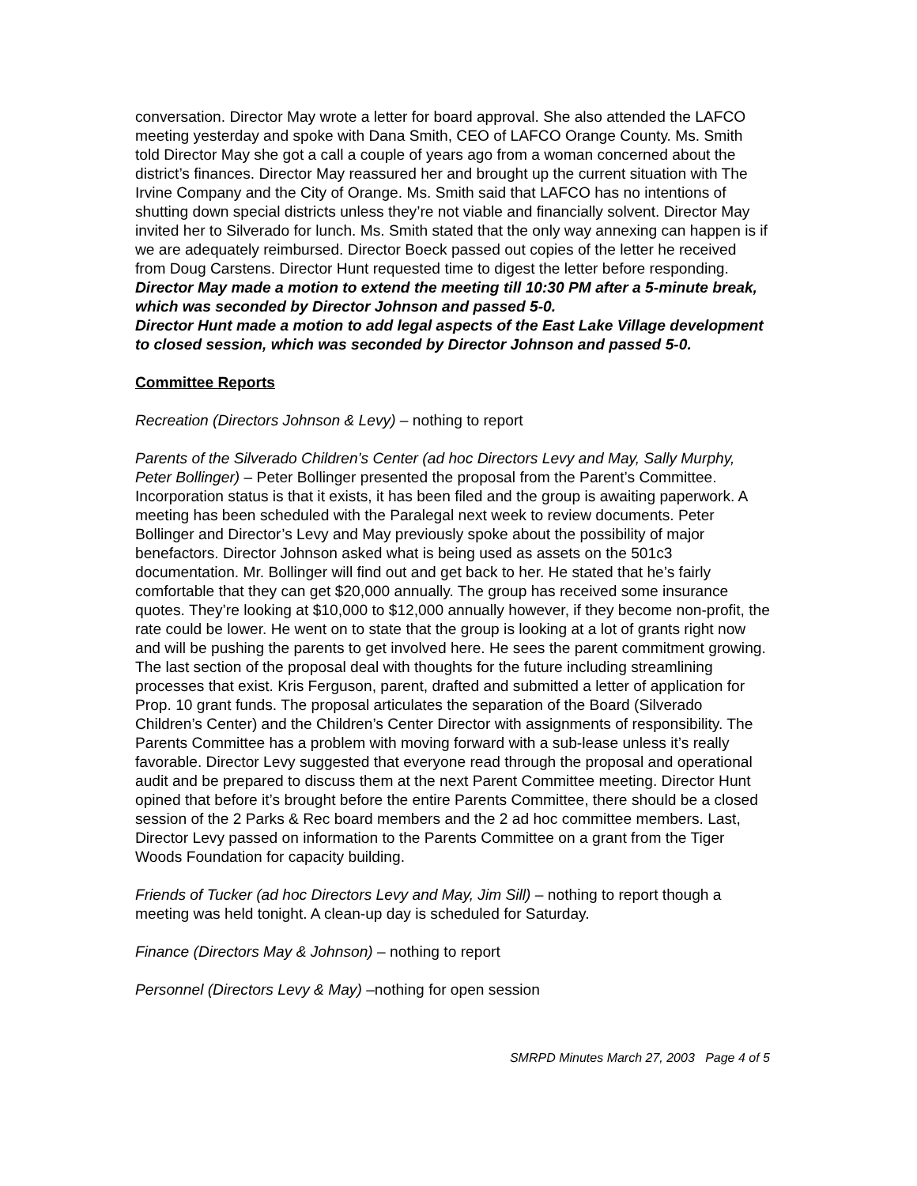conversation. Director May wrote a letter for board approval. She also attended the LAFCO meeting yesterday and spoke with Dana Smith, CEO of LAFCO Orange County. Ms. Smith told Director May she got a call a couple of years ago from a woman concerned about the district’s finances. Director May reassured her and brought up the current situation with The Irvine Company and the City of Orange. Ms. Smith said that LAFCO has no intentions of shutting down special districts unless they’re not viable and financially solvent. Director May invited her to Silverado for lunch. Ms. Smith stated that the only way annexing can happen is if we are adequately reimbursed. Director Boeck passed out copies of the letter he received from Doug Carstens. Director Hunt requested time to digest the letter before responding.
Director May made a motion to extend the meeting till 10:30 PM after a 5-minute break, which was seconded by Director Johnson and passed 5-0.
Director Hunt made a motion to add legal aspects of the East Lake Village development to closed session, which was seconded by Director Johnson and passed 5-0.
Committee Reports
Recreation (Directors Johnson & Levy) – nothing to report
Parents of the Silverado Children’s Center (ad hoc Directors Levy and May, Sally Murphy, Peter Bollinger) – Peter Bollinger presented the proposal from the Parent’s Committee. Incorporation status is that it exists, it has been filed and the group is awaiting paperwork. A meeting has been scheduled with the Paralegal next week to review documents. Peter Bollinger and Director’s Levy and May previously spoke about the possibility of major benefactors. Director Johnson asked what is being used as assets on the 501c3 documentation. Mr. Bollinger will find out and get back to her. He stated that he’s fairly comfortable that they can get $20,000 annually. The group has received some insurance quotes. They’re looking at $10,000 to $12,000 annually however, if they become non-profit, the rate could be lower. He went on to state that the group is looking at a lot of grants right now and will be pushing the parents to get involved here. He sees the parent commitment growing. The last section of the proposal deal with thoughts for the future including streamlining processes that exist. Kris Ferguson, parent, drafted and submitted a letter of application for Prop. 10 grant funds. The proposal articulates the separation of the Board (Silverado Children’s Center) and the Children’s Center Director with assignments of responsibility. The Parents Committee has a problem with moving forward with a sub-lease unless it’s really favorable. Director Levy suggested that everyone read through the proposal and operational audit and be prepared to discuss them at the next Parent Committee meeting. Director Hunt opined that before it’s brought before the entire Parents Committee, there should be a closed session of the 2 Parks & Rec board members and the 2 ad hoc committee members. Last, Director Levy passed on information to the Parents Committee on a grant from the Tiger Woods Foundation for capacity building.
Friends of Tucker (ad hoc Directors Levy and May, Jim Sill) – nothing to report though a meeting was held tonight. A clean-up day is scheduled for Saturday.
Finance (Directors May & Johnson) – nothing to report
Personnel (Directors Levy & May) –nothing for open session
SMRPD Minutes March 27, 2003 Page 4 of 5